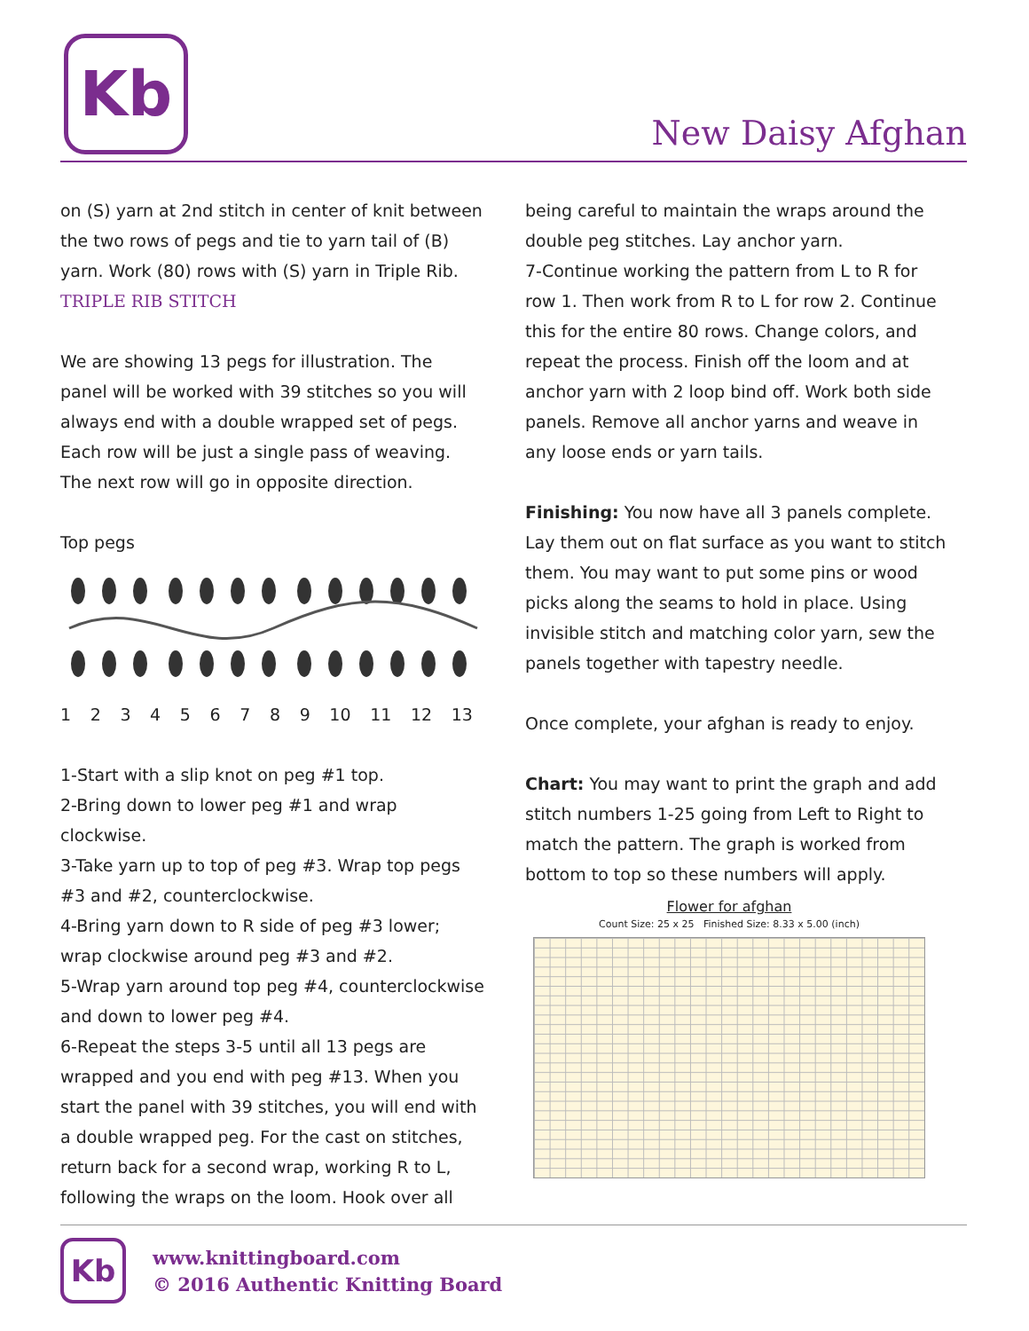Kb
New Daisy Afghan
on (S) yarn at 2nd stitch in center of knit between the two rows of pegs and tie to yarn tail of (B) yarn. Work (80) rows with (S) yarn in Triple Rib.
TRIPLE RIB STITCH
We are showing 13 pegs for illustration. The panel will be worked with 39 stitches so you will always end with a double wrapped set of pegs. Each row will be just a single pass of weaving. The next row will go in opposite direction.
Top pegs
123456789 10 11 12 13
1-Start with a slip knot on peg #1 top.
2-Bring down to lower peg #1 and wrap clockwise.
3-Take yarn up to top of peg #3. Wrap top pegs #3 and #2, counterclockwise.
4-Bring yarn down to R side of peg #3 lower; wrap clockwise around peg #3 and #2.
5-Wrap yarn around top peg #4, counterclockwise and down to lower peg #4.
6-Repeat the steps 3-5 until all 13 pegs are wrapped and you end with peg #13. When you start the panel with 39 stitches, you will end with a double wrapped peg. For the cast on stitches, return back for a second wrap, working R to L, following the wraps on the loom. Hook over all
being careful to maintain the wraps around the double peg stitches. Lay anchor yarn.
7-Continue working the pattern from L to R for row 1. Then work from R to L for row 2. Continue this for the entire 80 rows. Change colors, and repeat the process. Finish off the loom and at anchor yarn with 2 loop bind off. Work both side panels. Remove all anchor yarns and weave in any loose ends or yarn tails.
Finishing: You now have all 3 panels complete. Lay them out on flat surface as you want to stitch them. You may want to put some pins or wood picks along the seams to hold in place. Using invisible stitch and matching color yarn, sew the panels together with tapestry needle.
Once complete, your afghan is ready to enjoy.
Chart: You may want to print the graph and add stitch numbers 1-25 going from Left to Right to match the pattern. The graph is worked from bottom to top so these numbers will apply.
Flower for afghan
Count Size: 25 x 25 Finished Size: 8.33 x 5.00 (inch)
Kb
www.knittingboard.com
© 2016 Authentic Knitting Board